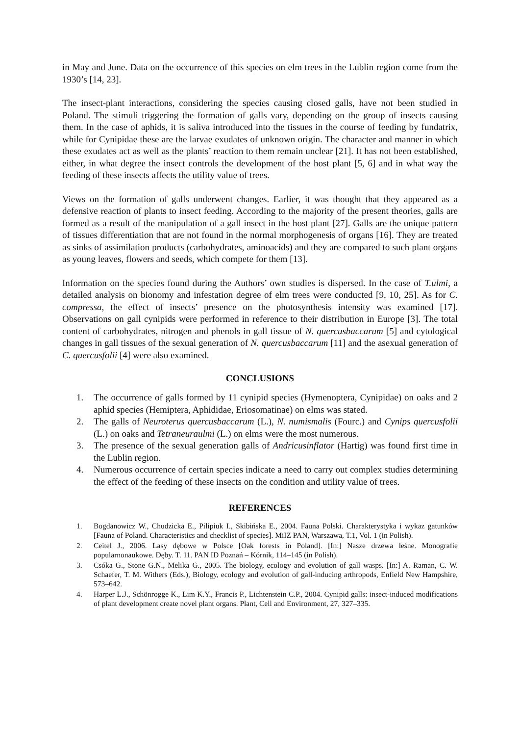in May and June. Data on the occurrence of this species on elm trees in the Lublin region come from the 1930’s [14, 23].
The insect-plant interactions, considering the species causing closed galls, have not been studied in Poland. The stimuli triggering the formation of galls vary, depending on the group of insects causing them. In the case of aphids, it is saliva introduced into the tissues in the course of feeding by fundatrix, while for Cynipidae these are the larvae exudates of unknown origin. The character and manner in which these exudates act as well as the plants’ reaction to them remain unclear [21]. It has not been established, either, in what degree the insect controls the development of the host plant [5, 6] and in what way the feeding of these insects affects the utility value of trees.
Views on the formation of galls underwent changes. Earlier, it was thought that they appeared as a defensive reaction of plants to insect feeding. According to the majority of the present theories, galls are formed as a result of the manipulation of a gall insect in the host plant [27]. Galls are the unique pattern of tissues differentiation that are not found in the normal morphogenesis of organs [16]. They are treated as sinks of assimilation products (carbohydrates, aminoacids) and they are compared to such plant organs as young leaves, flowers and seeds, which compete for them [13].
Information on the species found during the Authors’ own studies is dispersed. In the case of T.ulmi, a detailed analysis on bionomy and infestation degree of elm trees were conducted [9, 10, 25]. As for C. compressa, the effect of insects’ presence on the photosynthesis intensity was examined [17]. Observations on gall cynipids were performed in reference to their distribution in Europe [3]. The total content of carbohydrates, nitrogen and phenols in gall tissue of N. quercusbaccarum [5] and cytological changes in gall tissues of the sexual generation of N. quercusbaccarum [11] and the asexual generation of C. quercusfolii [4] were also examined.
CONCLUSIONS
1. The occurrence of galls formed by 11 cynipid species (Hymenoptera, Cynipidae) on oaks and 2 aphid species (Hemiptera, Aphididae, Eriosomatinae) on elms was stated.
2. The galls of Neuroterus quercusbaccarum (L.), N. numismalis (Fourc.) and Cynips quercusfolii (L.) on oaks and Tetraneuraulmi (L.) on elms were the most numerous.
3. The presence of the sexual generation galls of Andricusinflator (Hartig) was found first time in the Lublin region.
4. Numerous occurrence of certain species indicate a need to carry out complex studies determining the effect of the feeding of these insects on the condition and utility value of trees.
REFERENCES
1. Bogdanowicz W., Chudzicka E., Pilipiuk I., Skibińska E., 2004. Fauna Polski. Charakterystyka i wykaz gatunków [Fauna of Poland. Characteristics and checklist of species]. MiIZ PAN, Warszawa, T.1, Vol. 1 (in Polish).
2. Ceitel J., 2006. Lasy dębowe w Polsce [Oak forests in Poland]. [In:] Nasze drzewa leśne. Monografie popularnonaukowe. Dęby. T. 11. PAN ID Poznań – Kórnik, 114–145 (in Polish).
3. Csóka G., Stone G.N., Melika G., 2005. The biology, ecology and evolution of gall wasps. [In:] A. Raman, C. W. Schaefer, T. M. Withers (Eds.), Biology, ecology and evolution of gall-inducing arthropods, Enfield New Hampshire, 573–642.
4. Harper L.J., Schönrogge K., Lim K.Y., Francis P., Lichtenstein C.P., 2004. Cynipid galls: insect-induced modifications of plant development create novel plant organs. Plant, Cell and Environment, 27, 327–335.